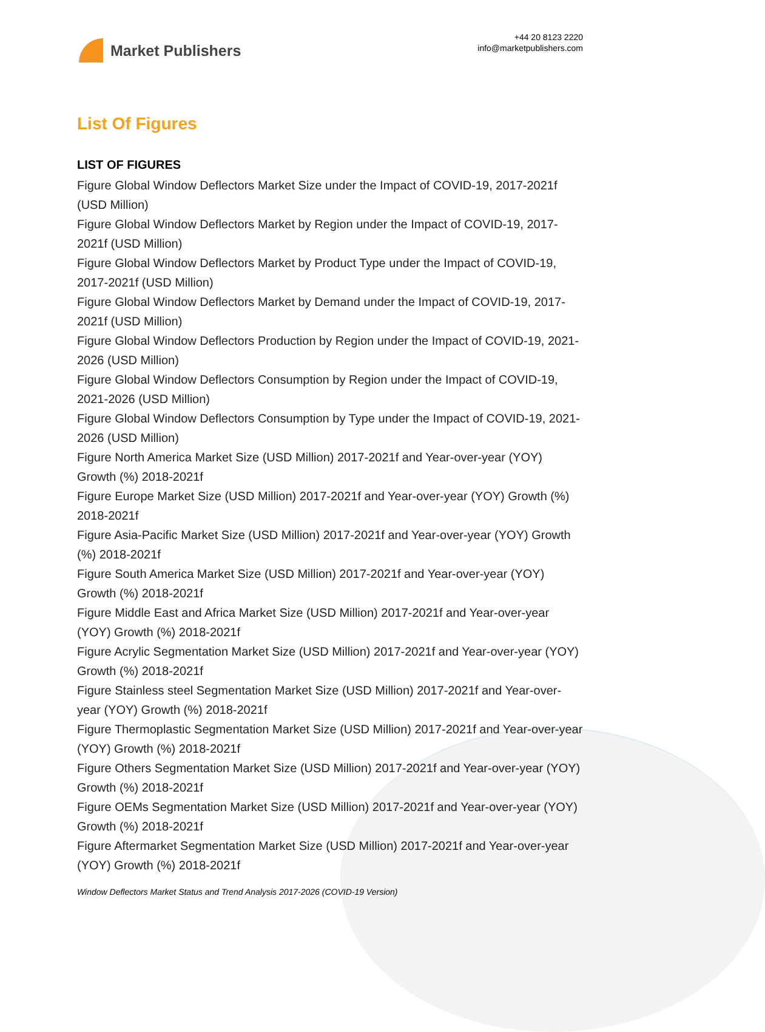Market Publishers
+44 20 8123 2220
info@marketpublishers.com
List Of Figures
LIST OF FIGURES
Figure Global Window Deflectors Market Size under the Impact of COVID-19, 2017-2021f (USD Million)
Figure Global Window Deflectors Market by Region under the Impact of COVID-19, 2017-2021f (USD Million)
Figure Global Window Deflectors Market by Product Type under the Impact of COVID-19, 2017-2021f (USD Million)
Figure Global Window Deflectors Market by Demand under the Impact of COVID-19, 2017-2021f (USD Million)
Figure Global Window Deflectors Production by Region under the Impact of COVID-19, 2021-2026 (USD Million)
Figure Global Window Deflectors Consumption by Region under the Impact of COVID-19, 2021-2026 (USD Million)
Figure Global Window Deflectors Consumption by Type under the Impact of COVID-19, 2021-2026 (USD Million)
Figure North America Market Size (USD Million) 2017-2021f and Year-over-year (YOY) Growth (%) 2018-2021f
Figure Europe Market Size (USD Million) 2017-2021f and Year-over-year (YOY) Growth (%) 2018-2021f
Figure Asia-Pacific Market Size (USD Million) 2017-2021f and Year-over-year (YOY) Growth (%) 2018-2021f
Figure South America Market Size (USD Million) 2017-2021f and Year-over-year (YOY) Growth (%) 2018-2021f
Figure Middle East and Africa Market Size (USD Million) 2017-2021f and Year-over-year (YOY) Growth (%) 2018-2021f
Figure Acrylic Segmentation Market Size (USD Million) 2017-2021f and Year-over-year (YOY) Growth (%) 2018-2021f
Figure Stainless steel Segmentation Market Size (USD Million) 2017-2021f and Year-over-year (YOY) Growth (%) 2018-2021f
Figure Thermoplastic Segmentation Market Size (USD Million) 2017-2021f and Year-over-year (YOY) Growth (%) 2018-2021f
Figure Others Segmentation Market Size (USD Million) 2017-2021f and Year-over-year (YOY) Growth (%) 2018-2021f
Figure OEMs Segmentation Market Size (USD Million) 2017-2021f and Year-over-year (YOY) Growth (%) 2018-2021f
Figure Aftermarket Segmentation Market Size (USD Million) 2017-2021f and Year-over-year (YOY) Growth (%) 2018-2021f
Window Deflectors Market Status and Trend Analysis 2017-2026 (COVID-19 Version)